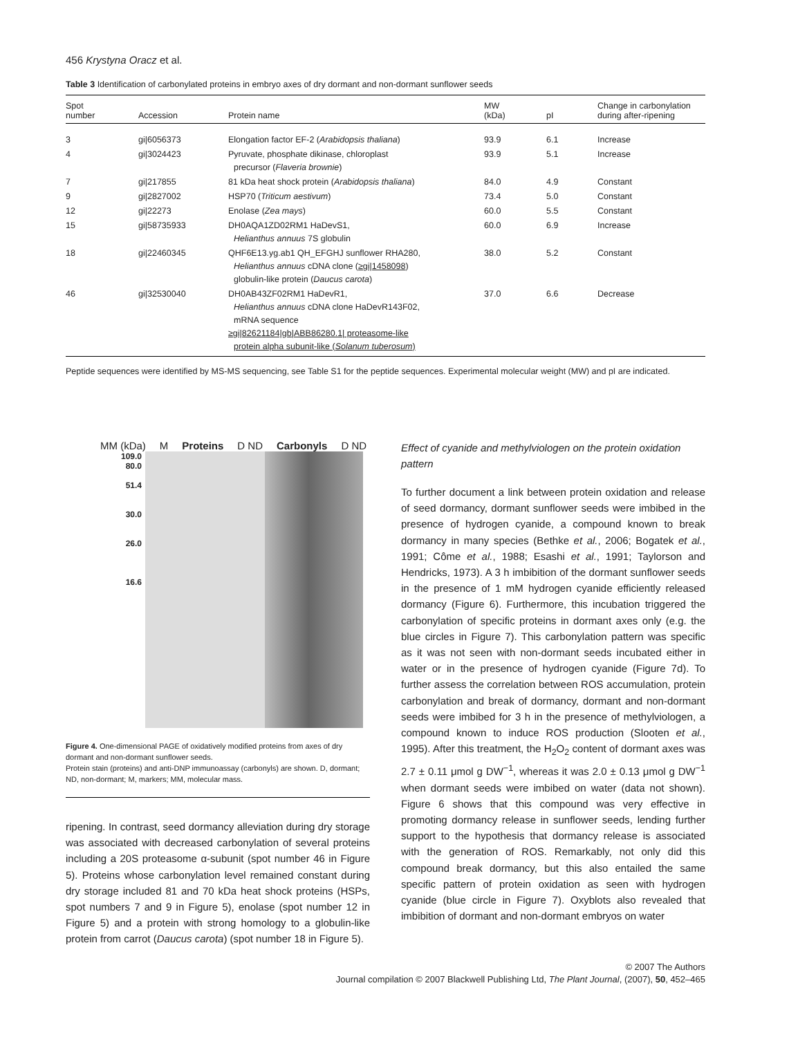456 Krystyna Oracz et al.
Table 3 Identification of carbonylated proteins in embryo axes of dry dormant and non-dormant sunflower seeds
| Spot number | Accession | Protein name | MW (kDa) | pI | Change in carbonylation during after-ripening |
| --- | --- | --- | --- | --- | --- |
| 3 | gi/6056373 | Elongation factor EF-2 ( Arabidopsis thaliana ) | 93.9 | 6.1 | Increase |
| 4 | gi/3024423 | Pyruvate, phosphate dikinase, chloroplast precursor ( Flaveria brownie ) | 93.9 | 5.1 | Increase |
| 7 | gi/217855 | 81 kDa heat shock protein ( Arabidopsis thaliana ) | 84.0 | 4.9 | Constant |
| 9 | gi/2827002 | HSP70 ( Triticum aestivum ) | 73.4 | 5.0 | Constant |
| 12 | gi/22273 | Enolase ( Zea mays ) | 60.0 | 5.5 | Constant |
| 15 | gi/58735933 | DH0AQA1ZD02RM1 HaDevS1, Helianthus annuus 7S globulin | 60.0 | 6.9 | Increase |
| 18 | gi/22460345 | QHF6E13.yg.ab1 QH_EFGHJ sunflower RHA280, Helianthus annuus cDNA clone ( ≥gi/1458098 ) globulin-like protein ( Daucus carota ) | 38.0 | 5.2 | Constant |
| 46 | gi/32530040 | DH0AB43ZF02RM1 HaDevR1, Helianthus annuus cDNA clone HaDevR143F02, mRNA sequence ≥gi/82621184/gb/ABB86280.1/ proteasome-like protein alpha subunit-like ( Solanum tuberosum ) | 37.0 | 6.6 | Decrease |
Peptide sequences were identified by MS-MS sequencing, see Table S1 for the peptide sequences. Experimental molecular weight (MW) and pI are indicated.
MM (kDa) M Proteins D ND Carbonyls D ND
109.0
80.0
51.4
30.0
26.0
16.6
Figure 4. One-dimensional PAGE of oxidatively modified proteins from axes of dry dormant and non-dormant sunflower seeds.
Protein stain (proteins) and anti-DNP immunoassay (carbonyls) are shown. D, dormant; ND, non-dormant; M, markers; MM, molecular mass.
ripening. In contrast, seed dormancy alleviation during dry storage was associated with decreased carbonylation of several proteins including a 20S proteasome α-subunit (spot number 46 in Figure 5). Proteins whose carbonylation level remained constant during dry storage included 81 and 70 kDa heat shock proteins (HSPs, spot numbers 7 and 9 in Figure 5), enolase (spot number 12 in Figure 5) and a protein with strong homology to a globulin-like protein from carrot (Daucus carota) (spot number 18 in Figure 5).
Effect of cyanide and methylviologen on the protein oxidation pattern
To further document a link between protein oxidation and release of seed dormancy, dormant sunflower seeds were imbibed in the presence of hydrogen cyanide, a compound known to break dormancy in many species (Bethke et al., 2006; Bogatek et al., 1991; Côme et al., 1988; Esashi et al., 1991; Taylorson and Hendricks, 1973). A 3 h imbibition of the dormant sunflower seeds in the presence of 1 mM hydrogen cyanide efficiently released dormancy (Figure 6). Furthermore, this incubation triggered the carbonylation of specific proteins in dormant axes only (e.g. the blue circles in Figure 7). This carbonylation pattern was specific as it was not seen with non-dormant seeds incubated either in water or in the presence of hydrogen cyanide (Figure 7d). To further assess the correlation between ROS accumulation, protein carbonylation and break of dormancy, dormant and non-dormant seeds were imbibed for 3 h in the presence of methylviologen, a compound known to induce ROS production (Slooten et al., 1995). After this treatment, the H<sub>2</sub>O<sub>2</sub> content of dormant axes was 2.7 ± 0.11 μmol g DW<sup>−1</sup>, whereas it was 2.0 ± 0.13 μmol g DW<sup>−1</sup> when dormant seeds were imbibed on water (data not shown). Figure 6 shows that this compound was very effective in promoting dormancy release in sunflower seeds, lending further support to the hypothesis that dormancy release is associated with the generation of ROS. Remarkably, not only did this compound break dormancy, but this also entailed the same specific pattern of protein oxidation as seen with hydrogen cyanide (blue circle in Figure 7). Oxyblots also revealed that imbibition of dormant and non-dormant embryos on water
© 2007 The Authors
Journal compilation © 2007 Blackwell Publishing Ltd, The Plant Journal, (2007), 50, 452–465